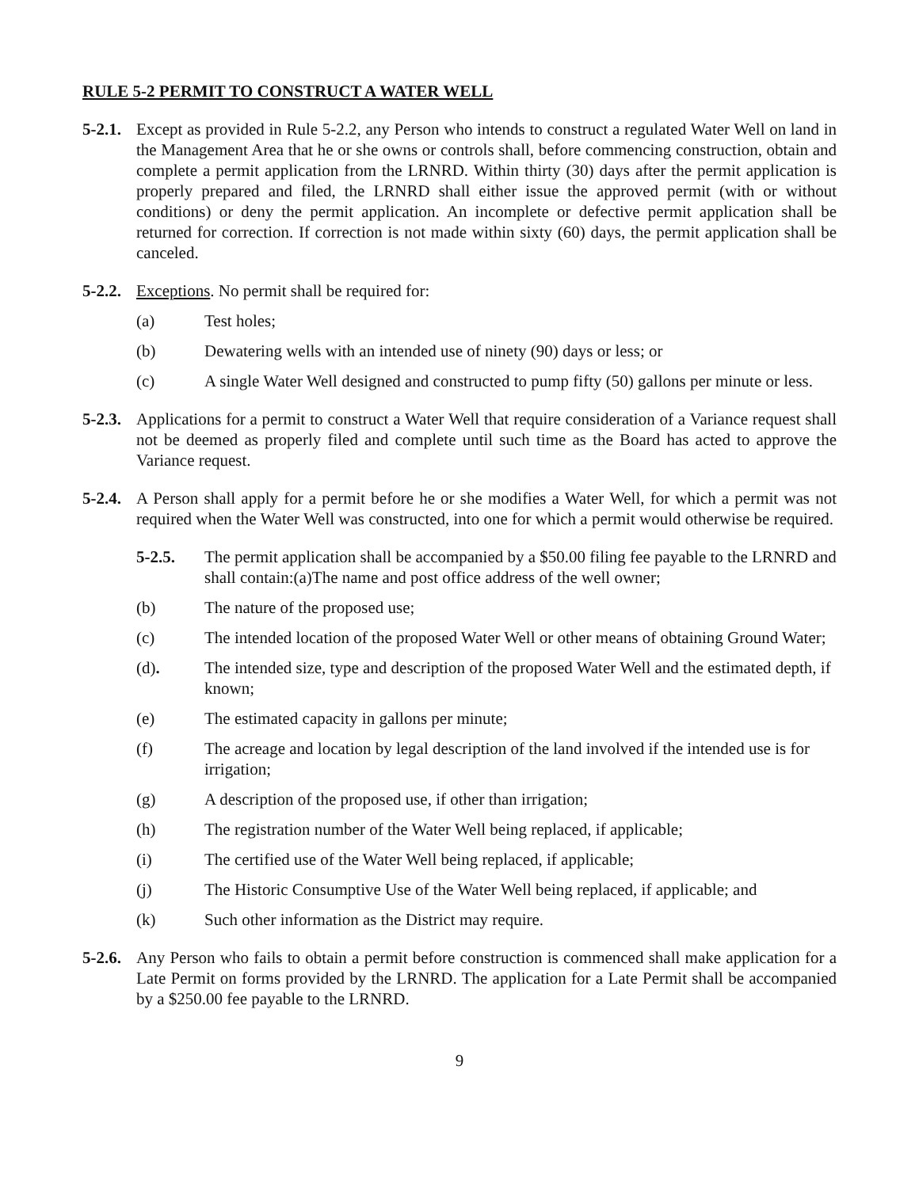RULE 5-2 PERMIT TO CONSTRUCT A WATER WELL
5-2.1.
Except as provided in Rule 5-2.2, any Person who intends to construct a regulated Water Well on land in the Management Area that he or she owns or controls shall, before commencing construction, obtain and complete a permit application from the LRNRD. Within thirty (30) days after the permit application is properly prepared and filed, the LRNRD shall either issue the approved permit (with or without conditions) or deny the permit application. An incomplete or defective permit application shall be returned for correction. If correction is not made within sixty (60) days, the permit application shall be canceled.
5-2.2.
Exceptions. No permit shall be required for:
(a) Test holes;
(b) Dewatering wells with an intended use of ninety (90) days or less; or
(c) A single Water Well designed and constructed to pump fifty (50) gallons per minute or less.
5-2.3.
Applications for a permit to construct a Water Well that require consideration of a Variance request shall not be deemed as properly filed and complete until such time as the Board has acted to approve the Variance request.
5-2.4.
A Person shall apply for a permit before he or she modifies a Water Well, for which a permit was not required when the Water Well was constructed, into one for which a permit would otherwise be required.
5-2.5. The permit application shall be accompanied by a $50.00 filing fee payable to the LRNRD and shall contain:(a)The name and post office address of the well owner;
(b) The nature of the proposed use;
(c) The intended location of the proposed Water Well or other means of obtaining Ground Water;
(d). The intended size, type and description of the proposed Water Well and the estimated depth, if known;
(e) The estimated capacity in gallons per minute;
(f) The acreage and location by legal description of the land involved if the intended use is for irrigation;
(g) A description of the proposed use, if other than irrigation;
(h) The registration number of the Water Well being replaced, if applicable;
(i) The certified use of the Water Well being replaced, if applicable;
(j) The Historic Consumptive Use of the Water Well being replaced, if applicable; and
(k) Such other information as the District may require.
5-2.6.
Any Person who fails to obtain a permit before construction is commenced shall make application for a Late Permit on forms provided by the LRNRD. The application for a Late Permit shall be accompanied by a $250.00 fee payable to the LRNRD.
9